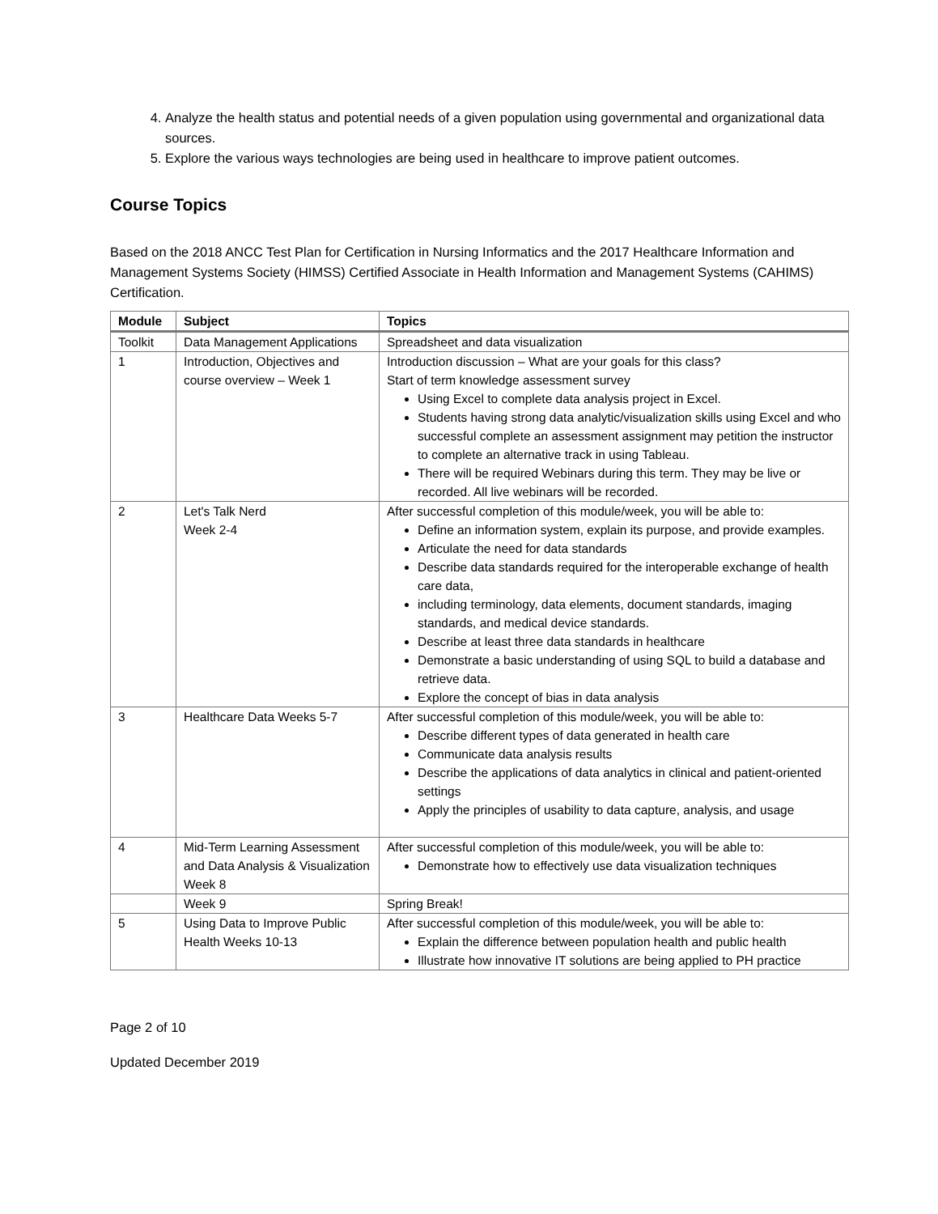4. Analyze the health status and potential needs of a given population using governmental and organizational data sources.
5. Explore the various ways technologies are being used in healthcare to improve patient outcomes.
Course Topics
Based on the 2018 ANCC Test Plan for Certification in Nursing Informatics and the 2017 Healthcare Information and Management Systems Society (HIMSS) Certified Associate in Health Information and Management Systems (CAHIMS) Certification.
| Module | Subject | Topics |
| --- | --- | --- |
| Toolkit | Data Management Applications | Spreadsheet and data visualization |
| 1 | Introduction, Objectives and course overview – Week 1 | Introduction discussion – What are your goals for this class? Start of term knowledge assessment survey Using Excel to complete data analysis project in Excel. Students having strong data analytic/visualization skills using Excel and who successful complete an assessment assignment may petition the instructor to complete an alternative track in using Tableau. There will be required Webinars during this term. They may be live or recorded. All live webinars will be recorded. |
| 2 | Let's Talk Nerd Week 2-4 | After successful completion of this module/week, you will be able to: Define an information system, explain its purpose, and provide examples. Articulate the need for data standards Describe data standards required for the interoperable exchange of health care data, including terminology, data elements, document standards, imaging standards, and medical device standards. Describe at least three data standards in healthcare Demonstrate a basic understanding of using SQL to build a database and retrieve data. Explore the concept of bias in data analysis |
| 3 | Healthcare Data Weeks 5-7 | After successful completion of this module/week, you will be able to: Describe different types of data generated in health care Communicate data analysis results Describe the applications of data analytics in clinical and patient-oriented settings Apply the principles of usability to data capture, analysis, and usage |
| 4 | Mid-Term Learning Assessment and Data Analysis & Visualization Week 8 | After successful completion of this module/week, you will be able to: Demonstrate how to effectively use data visualization techniques |
| | Week 9 | Spring Break! |
| 5 | Using Data to Improve Public Health Weeks 10-13 | After successful completion of this module/week, you will be able to: Explain the difference between population health and public health Illustrate how innovative IT solutions are being applied to PH practice |
Page 2 of 10
Updated December 2019